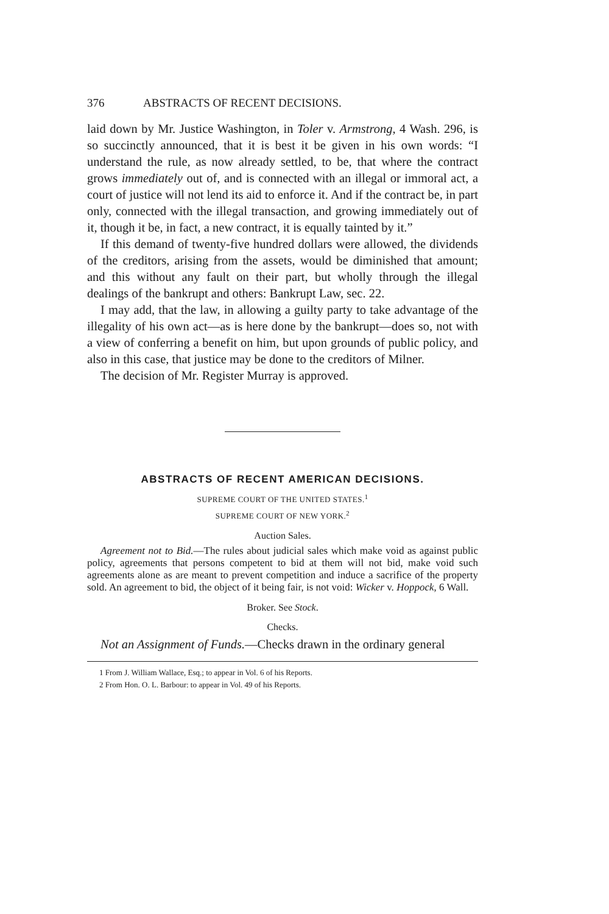376 ABSTRACTS OF RECENT DECISIONS.
laid down by Mr. Justice Washington, in Toler v. Armstrong, 4 Wash. 296, is so succinctly announced, that it is best it be given in his own words: “I understand the rule, as now already settled, to be, that where the contract grows immediately out of, and is connected with an illegal or immoral act, a court of justice will not lend its aid to enforce it. And if the contract be, in part only, connected with the illegal transaction, and growing immediately out of it, though it be, in fact, a new contract, it is equally tainted by it.”
If this demand of twenty-five hundred dollars were allowed, the dividends of the creditors, arising from the assets, would be diminished that amount; and this without any fault on their part, but wholly through the illegal dealings of the bankrupt and others: Bankrupt Law, sec. 22.
I may add, that the law, in allowing a guilty party to take advantage of the illegality of his own act—as is here done by the bankrupt—does so, not with a view of conferring a benefit on him, but upon grounds of public policy, and also in this case, that justice may be done to the creditors of Milner.
The decision of Mr. Register Murray is approved.
ABSTRACTS OF RECENT AMERICAN DECISIONS.
SUPREME COURT OF THE UNITED STATES.<sup>1</sup>
SUPREME COURT OF NEW YORK.<sup>2</sup>
Auction Sales.
Agreement not to Bid.—The rules about judicial sales which make void as against public policy, agreements that persons competent to bid at them will not bid, make void such agreements alone as are meant to prevent competition and induce a sacrifice of the property sold. An agreement to bid, the object of it being fair, is not void: Wicker v. Hoppock, 6 Wall.
Broker. See Stock.
Checks.
Not an Assignment of Funds.—Checks drawn in the ordinary general
1 From J. William Wallace, Esq.; to appear in Vol. 6 of his Reports.
2 From Hon. O. L. Barbour: to appear in Vol. 49 of his Reports.